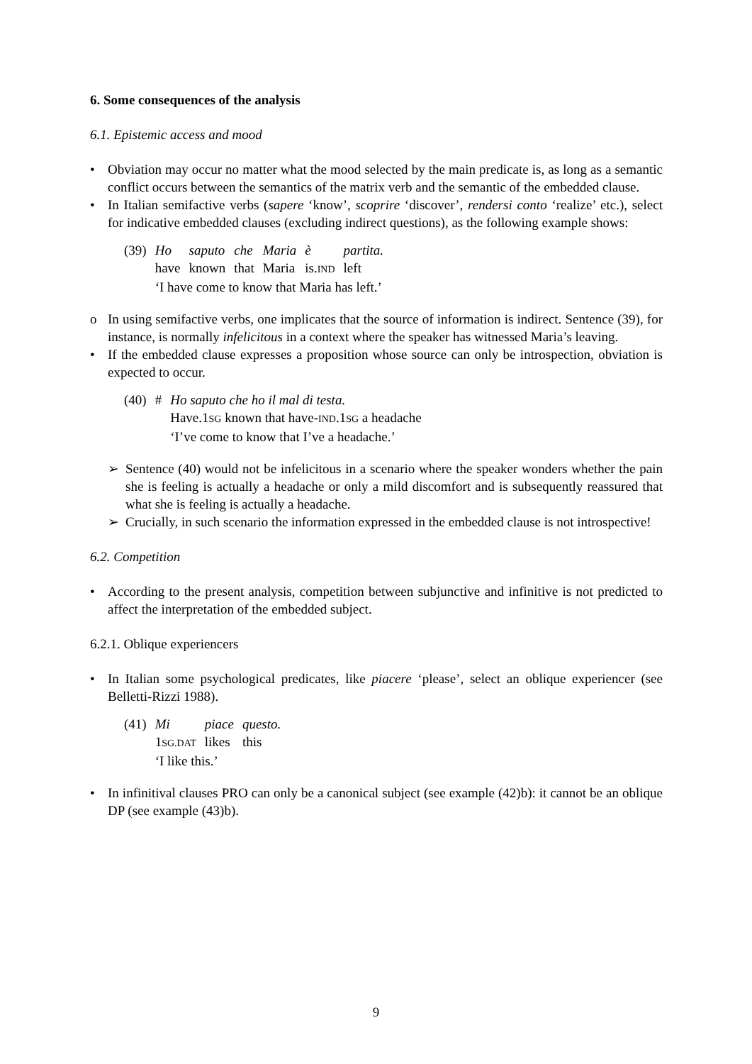6. Some consequences of the analysis
6.1. Epistemic access and mood
• Obviation may occur no matter what the mood selected by the main predicate is, as long as a semantic conflict occurs between the semantics of the matrix verb and the semantic of the embedded clause.
• In Italian semifactive verbs (sapere ‘know’, scoprire ‘discover’, rendersi conto ‘realize’ etc.), select for indicative embedded clauses (excluding indirect questions), as the following example shows:
| (39) | Ho | saputo | che | Maria | è | partita. |
| | have | known | that | Maria | is. IND | left |
| | ‘I have come to know that Maria has left.’ | | | | | |
o In using semifactive verbs, one implicates that the source of information is indirect. Sentence (39), for instance, is normally infelicitous in a context where the speaker has witnessed Maria’s leaving.
• If the embedded clause expresses a proposition whose source can only be introspection, obviation is expected to occur.
| (40) | # | Ho saputo che ho il mal di testa. |
| | | Have.1 SG known that have- IND .1 SG a headache |
| | | ‘I’ve come to know that I’ve a headache.’ |
➢ Sentence (40) would not be infelicitous in a scenario where the speaker wonders whether the pain she is feeling is actually a headache or only a mild discomfort and is subsequently reassured that what she is feeling is actually a headache.
➢ Crucially, in such scenario the information expressed in the embedded clause is not introspective!
6.2. Competition
• According to the present analysis, competition between subjunctive and infinitive is not predicted to affect the interpretation of the embedded subject.
6.2.1. Oblique experiencers
• In Italian some psychological predicates, like piacere ‘please’, select an oblique experiencer (see Belletti-Rizzi 1988).
| (41) | Mi | piace | questo. |
| | 1 SG.DAT | likes | this |
| | ‘I like this.’ | | |
• In infinitival clauses PRO can only be a canonical subject (see example (42)b): it cannot be an oblique DP (see example (43)b).
9